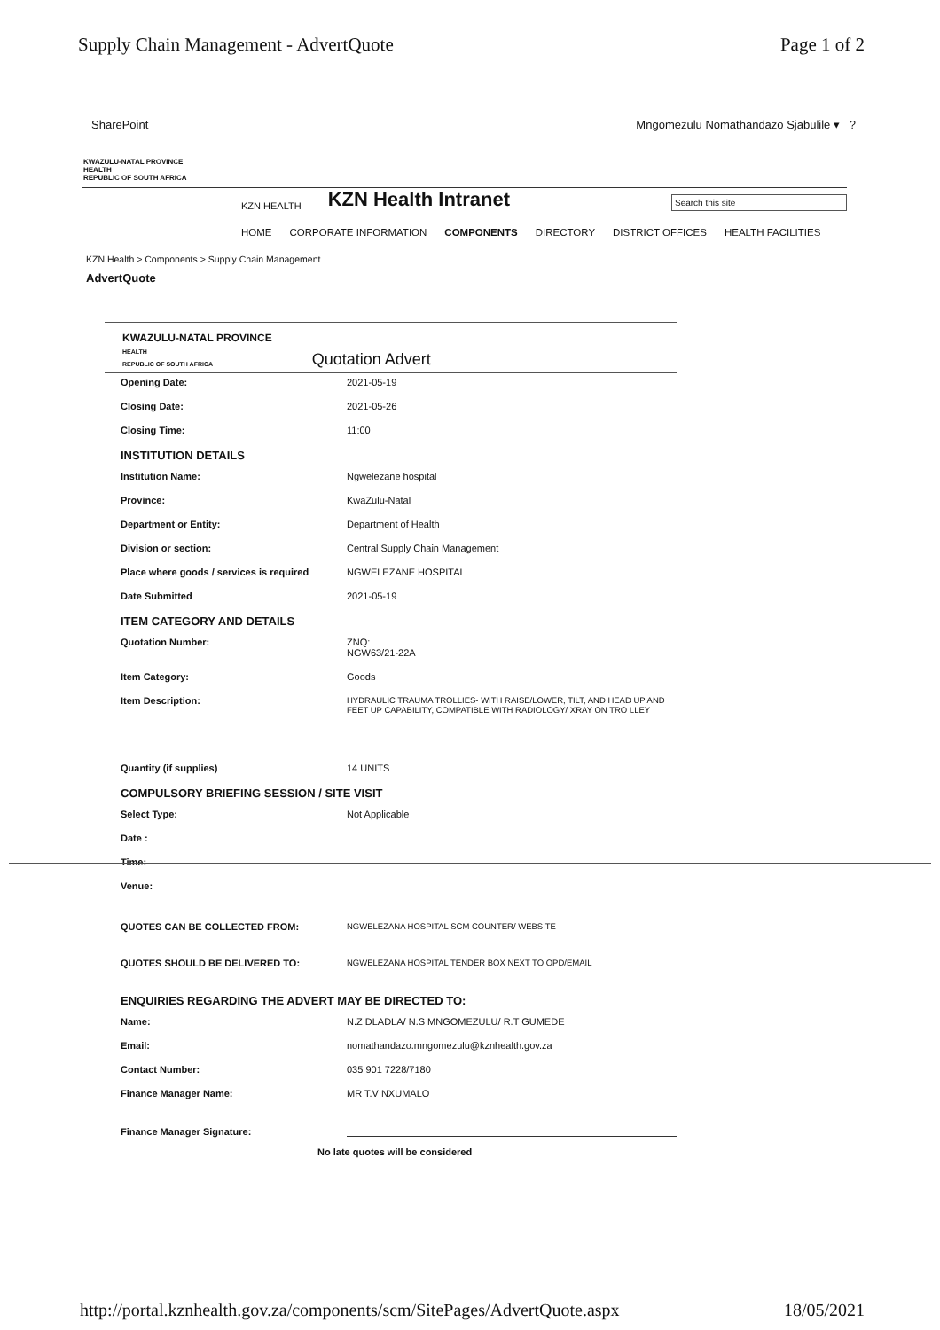Supply Chain Management - AdvertQuote Page 1 of 2
SharePoint Mngomezulu Nomathandazo Sjabulile ▾ ?
KWAZULU-NATAL PROVINCE
HEALTH
REPUBLIC OF SOUTH AFRICA
KZN HEALTH KZN Health Intranet Search this site
HOME CORPORATE INFORMATION COMPONENTS DIRECTORY DISTRICT OFFICES HEALTH FACILITIES
KZN Health > Components > Supply Chain Management
AdvertQuote
KWAZULU-NATAL PROVINCE
HEALTH
REPUBLIC OF SOUTH AFRICA
Quotation Advert
Opening Date: 2021-05-19
Closing Date: 2021-05-26
Closing Time: 11:00
INSTITUTION DETAILS
Institution Name: Ngwelezane hospital
Province: KwaZulu-Natal
Department or Entity: Department of Health
Division or section: Central Supply Chain Management
Place where goods / services is required NGWELEZANE HOSPITAL
Date Submitted 2021-05-19
ITEM CATEGORY AND DETAILS
Quotation Number: ZNQ:
NGW63/21-22A
Item Category: Goods
Item Description: HYDRAULIC TRAUMA TROLLIES- WITH RAISE/LOWER, TILT, AND HEAD UP AND FEET UP CAPABILITY, COMPATIBLE WITH RADIOLOGY/ XRAY ON TRO LLEY
Quantity (if supplies) 14 UNITS
COMPULSORY BRIEFING SESSION / SITE VISIT
Select Type: Not Applicable
Date :
Time:
Venue:
QUOTES CAN BE COLLECTED FROM: NGWELEZANA HOSPITAL SCM COUNTER/ WEBSITE
QUOTES SHOULD BE DELIVERED TO: NGWELEZANA HOSPITAL TENDER BOX NEXT TO OPD/EMAIL
ENQUIRIES REGARDING THE ADVERT MAY BE DIRECTED TO:
Name: N.Z DLADLA/ N.S MNGOMEZULU/ R.T GUMEDE
Email: nomathandazo.mngomezulu@kznhealth.gov.za
Contact Number: 035 901 7228/7180
Finance Manager Name: MR T.V NXUMALO
Finance Manager Signature:
No late quotes will be considered
http://portal.kznhealth.gov.za/components/scm/SitePages/AdvertQuote.aspx 18/05/2021